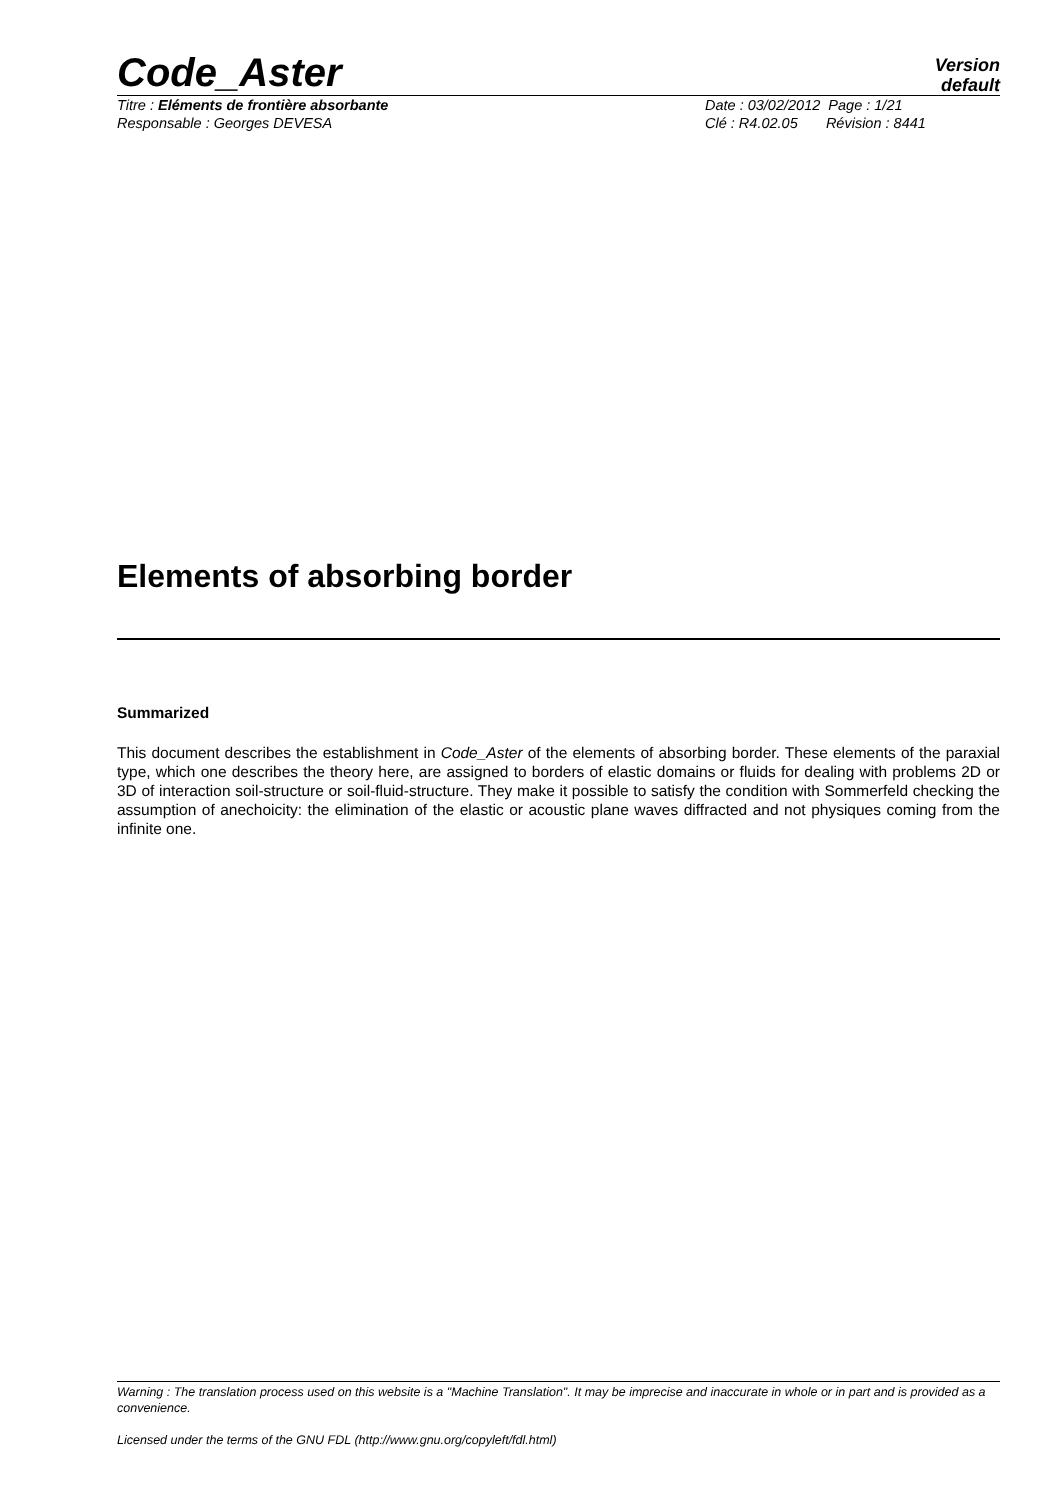Code_Aster
Version
default
Titre : Eléments de frontière absorbante
Date : 03/02/2012 Page : 1/21
Responsable : Georges DEVESA Clé : R4.02.05 Révision : 8441
Elements of absorbing border
Summarized
This document describes the establishment in Code_Aster of the elements of absorbing border. These elements of the paraxial type, which one describes the theory here, are assigned to borders of elastic domains or fluids for dealing with problems 2D or 3D of interaction soil-structure or soil-fluid-structure. They make it possible to satisfy the condition with Sommerfeld checking the assumption of anechoicity: the elimination of the elastic or acoustic plane waves diffracted and not physiques coming from the infinite one.
Warning : The translation process used on this website is a "Machine Translation". It may be imprecise and inaccurate in whole or in part and is provided as a convenience.
Licensed under the terms of the GNU FDL (http://www.gnu.org/copyleft/fdl.html)